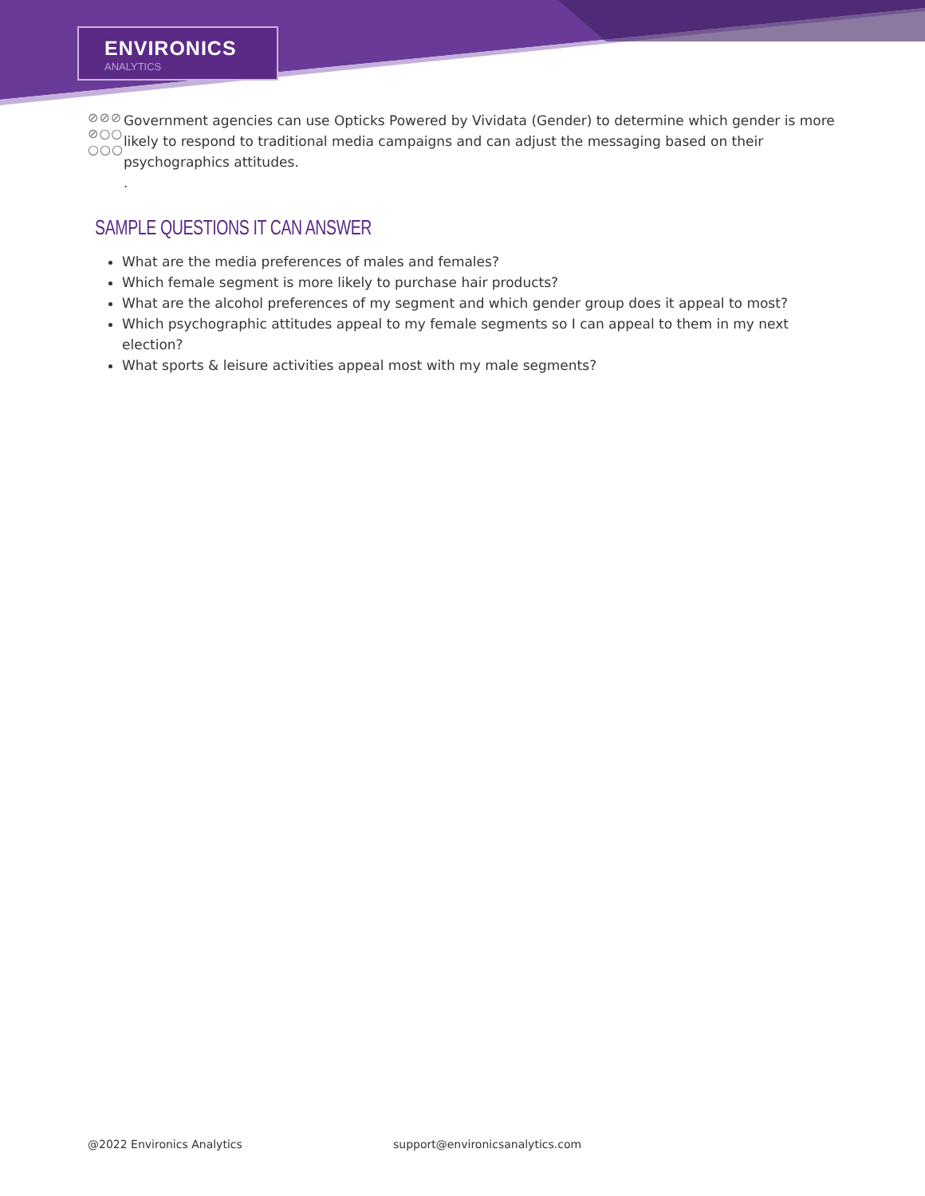ENVIRONICS
ANALYTICS
⊘⊘⊘
⊘○○
○○○
Government agencies can use Opticks Powered by Vividata (Gender) to determine which gender is more likely to respond to traditional media campaigns and can adjust the messaging based on their psychographics attitudes.
.
SAMPLE QUESTIONS IT CAN ANSWER
What are the media preferences of males and females?
Which female segment is more likely to purchase hair products?
What are the alcohol preferences of my segment and which gender group does it appeal to most?
Which psychographic attitudes appeal to my female segments so I can appeal to them in my next election?
What sports & leisure activities appeal most with my male segments?
@2022 Environics Analytics
support@environicsanalytics.com